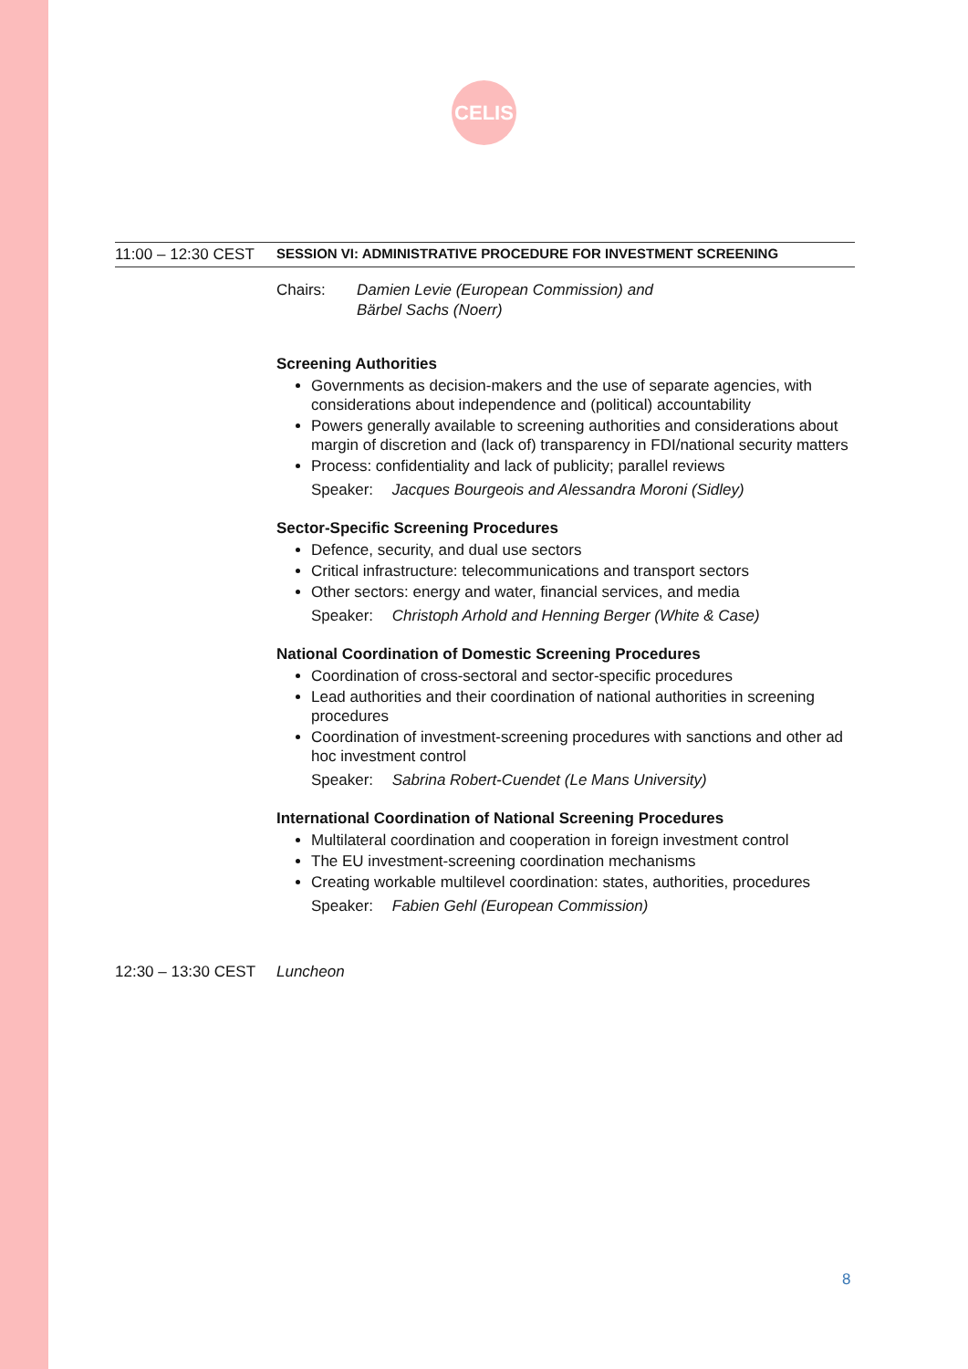CELIS
11:00 – 12:30 CEST
SESSION VI: ADMINISTRATIVE PROCEDURE FOR INVESTMENT SCREENING
Chairs: Damien Levie (European Commission) and
Bärbel Sachs (Noerr)
Screening Authorities
Governments as decision-makers and the use of separate agencies, with considerations about independence and (political) accountability
Powers generally available to screening authorities and considerations about margin of discretion and (lack of) transparency in FDI/national security matters
Process: confidentiality and lack of publicity; parallel reviews
Speaker: Jacques Bourgeois and Alessandra Moroni (Sidley)
Sector-Specific Screening Procedures
Defence, security, and dual use sectors
Critical infrastructure: telecommunications and transport sectors
Other sectors: energy and water, financial services, and media
Speaker: Christoph Arhold and Henning Berger (White & Case)
National Coordination of Domestic Screening Procedures
Coordination of cross-sectoral and sector-specific procedures
Lead authorities and their coordination of national authorities in screening procedures
Coordination of investment-screening procedures with sanctions and other ad hoc investment control
Speaker: Sabrina Robert-Cuendet (Le Mans University)
International Coordination of National Screening Procedures
Multilateral coordination and cooperation in foreign investment control
The EU investment-screening coordination mechanisms
Creating workable multilevel coordination: states, authorities, procedures
Speaker: Fabien Gehl (European Commission)
12:30 – 13:30 CEST
Luncheon
8